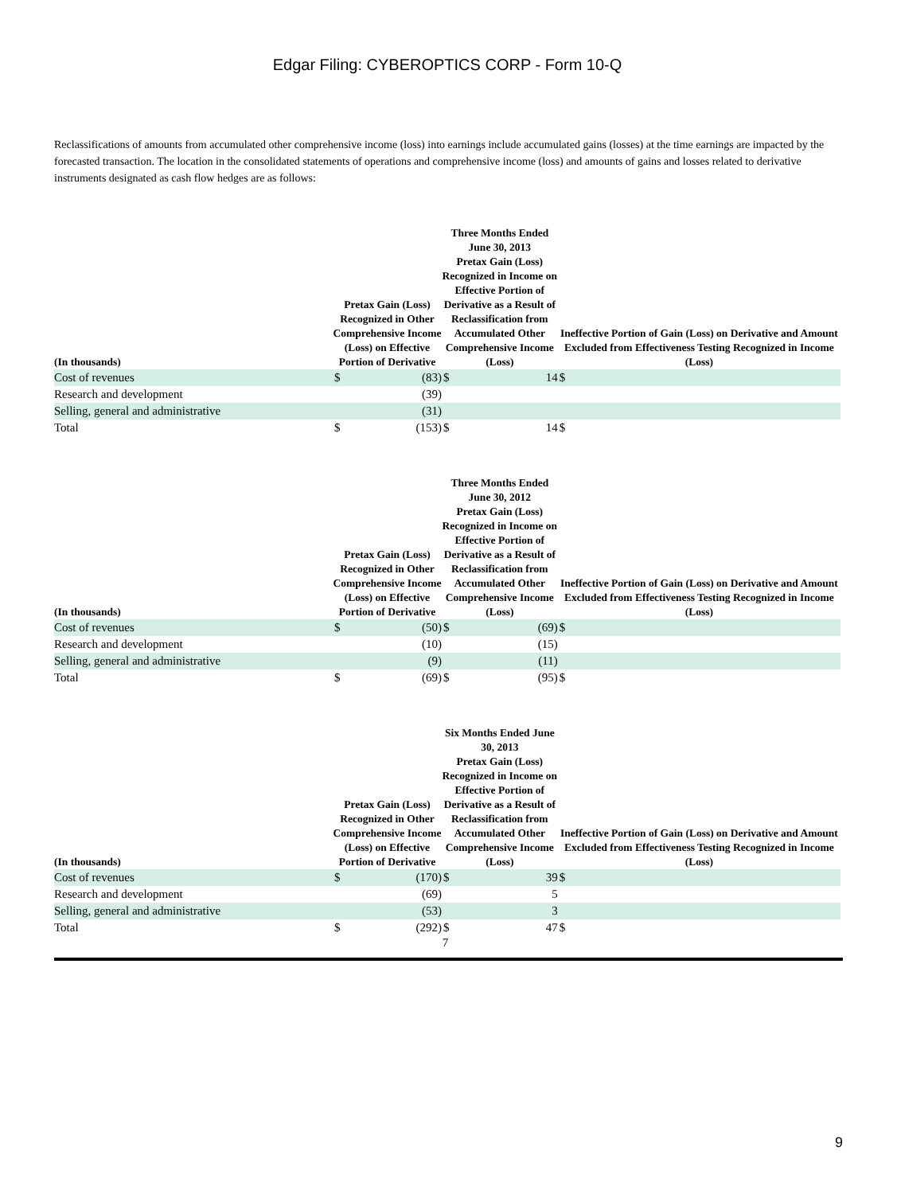Edgar Filing: CYBEROPTICS CORP - Form 10-Q
Reclassifications of amounts from accumulated other comprehensive income (loss) into earnings include accumulated gains (losses) at the time earnings are impacted by the forecasted transaction. The location in the consolidated statements of operations and comprehensive income (loss) and amounts of gains and losses related to derivative instruments designated as cash flow hedges are as follows:
| | | | Three Months Ended June 30, 2013 | | | |
| --- | --- | --- | --- | --- | --- | --- |
| (In thousands) | Pretax Gain (Loss) Recognized in Other Comprehensive Income (Loss) on Effective Portion of Derivative | | Pretax Gain (Loss) Recognized in Income on Effective Portion of Derivative as a Result of Reclassification from Accumulated Other Comprehensive Income (Loss) | | Ineffective Portion of Gain (Loss) on Derivative and Amount Excluded from Effectiveness Testing Recognized in Income (Loss) | |
| Cost of revenues | $ | (83) | $ | 14 | $ | |
| Research and development | | (39) | | | | |
| Selling, general and administrative | | (31) | | | | |
| Total | $ | (153) | $ | 14 | $ | |
| | | | Three Months Ended June 30, 2012 | | | |
| --- | --- | --- | --- | --- | --- | --- |
| (In thousands) | Pretax Gain (Loss) Recognized in Other Comprehensive Income (Loss) on Effective Portion of Derivative | | Pretax Gain (Loss) Recognized in Income on Effective Portion of Derivative as a Result of Reclassification from Accumulated Other Comprehensive Income (Loss) | | Ineffective Portion of Gain (Loss) on Derivative and Amount Excluded from Effectiveness Testing Recognized in Income (Loss) | |
| Cost of revenues | $ | (50) | $ | (69) | $ | |
| Research and development | | (10) | | (15) | | |
| Selling, general and administrative | | (9) | | (11) | | |
| Total | $ | (69) | $ | (95) | $ | |
| | | | Six Months Ended June 30, 2013 | | | |
| --- | --- | --- | --- | --- | --- | --- |
| (In thousands) | Pretax Gain (Loss) Recognized in Other Comprehensive Income (Loss) on Effective Portion of Derivative | | Pretax Gain (Loss) Recognized in Income on Effective Portion of Derivative as a Result of Reclassification from Accumulated Other Comprehensive Income (Loss) | | Ineffective Portion of Gain (Loss) on Derivative and Amount Excluded from Effectiveness Testing Recognized in Income (Loss) | |
| Cost of revenues | $ | (170) | $ | 39 | $ | |
| Research and development | | (69) | | 5 | | |
| Selling, general and administrative | | (53) | | 3 | | |
| Total | $ | (292) | $ | 47 | $ | |
7
9